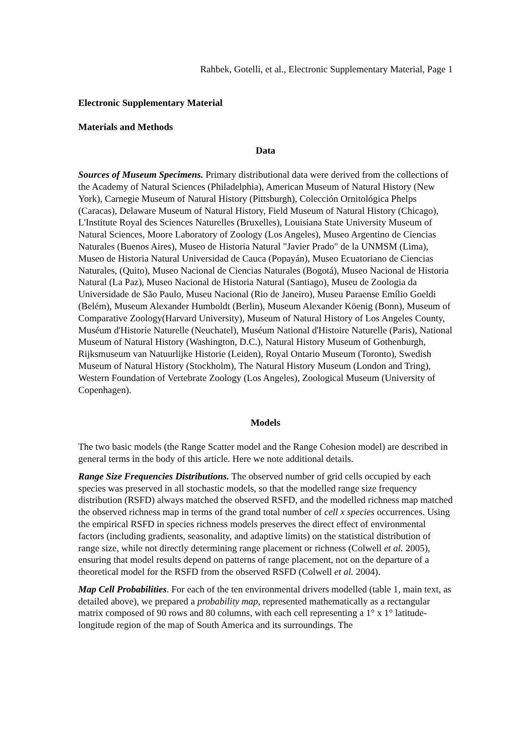Rahbek, Gotelli, et al., Electronic Supplementary Material, Page 1
Electronic Supplementary Material
Materials and Methods
Data
Sources of Museum Specimens. Primary distributional data were derived from the collections of the Academy of Natural Sciences (Philadelphia), American Museum of Natural History (New York), Carnegie Museum of Natural History (Pittsburgh), Colección Ornitológica Phelps (Caracas), Delaware Museum of Natural History, Field Museum of Natural History (Chicago), L'Institute Royal des Sciences Naturelles (Bruxelles), Louisiana State University Museum of Natural Sciences, Moore Laboratory of Zoology (Los Angeles), Museo Argentino de Ciencias Naturales (Buenos Aires), Museo de Historia Natural "Javier Prado" de la UNMSM (Lima), Museo de Historia Natural Universidad de Cauca (Popayán), Museo Ecuatoriano de Ciencias Naturales, (Quito), Museo Nacional de Ciencias Naturales (Bogotá), Museo Nacional de Historia Natural (La Paz), Museo Nacional de Historia Natural (Santiago), Museu de Zoologia da Universidade de São Paulo, Museu Nacional (Rio de Janeiro), Museu Paraense Emílio Goeldi (Belém), Museum Alexander Humboldt (Berlin), Museum Alexander Köenig (Bonn), Museum of Comparative Zoology(Harvard University), Museum of Natural History of Los Angeles County, Muséum d'Historie Naturelle (Neuchatel), Muséum National d'Histoire Naturelle (Paris), National Museum of Natural History (Washington, D.C.), Natural History Museum of Gothenburgh, Rijksmuseum van Natuurlijke Historie (Leiden), Royal Ontario Museum (Toronto), Swedish Museum of Natural History (Stockholm), The Natural History Museum (London and Tring), Western Foundation of Vertebrate Zoology (Los Angeles), Zoological Museum (University of Copenhagen).
Models
The two basic models (the Range Scatter model and the Range Cohesion model) are described in general terms in the body of this article. Here we note additional details.
Range Size Frequencies Distributions. The observed number of grid cells occupied by each species was preserved in all stochastic models, so that the modelled range size frequency distribution (RSFD) always matched the observed RSFD, and the modelled richness map matched the observed richness map in terms of the grand total number of cell x species occurrences. Using the empirical RSFD in species richness models preserves the direct effect of environmental factors (including gradients, seasonality, and adaptive limits) on the statistical distribution of range size, while not directly determining range placement or richness (Colwell et al. 2005), ensuring that model results depend on patterns of range placement, not on the departure of a theoretical model for the RSFD from the observed RSFD (Colwell et al. 2004).
Map Cell Probabilities. For each of the ten environmental drivers modelled (table 1, main text, as detailed above), we prepared a probability map, represented mathematically as a rectangular matrix composed of 90 rows and 80 columns, with each cell representing a 1° x 1° latitude-longitude region of the map of South America and its surroundings. The